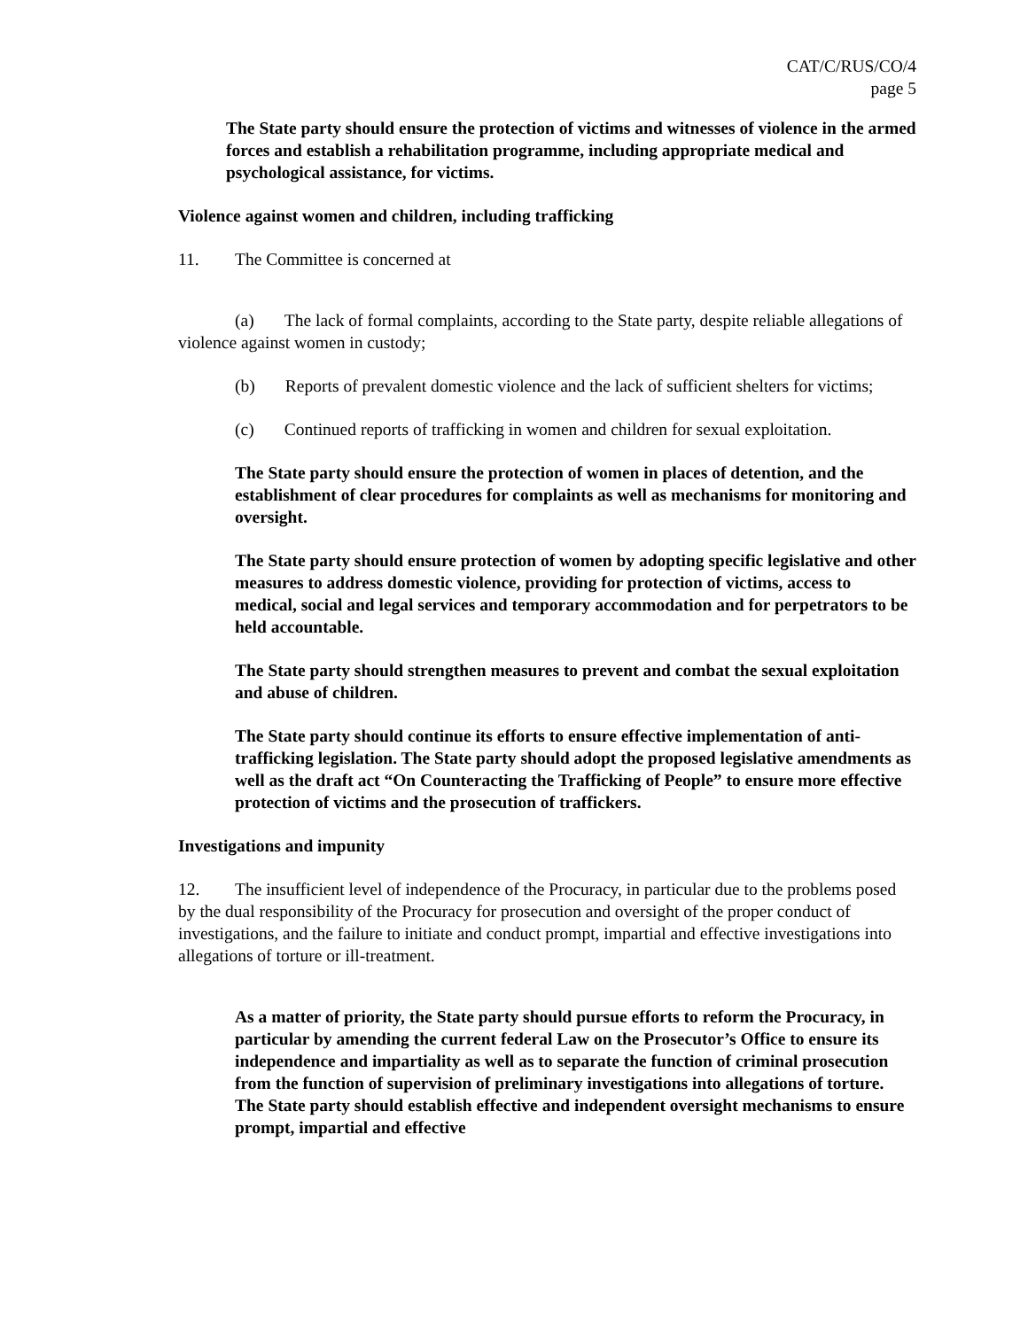CAT/C/RUS/CO/4
page 5
The State party should ensure the protection of victims and witnesses of violence in the armed forces and establish a rehabilitation programme, including appropriate medical and psychological assistance, for victims.
Violence against women and children, including trafficking
11. The Committee is concerned at
(a) The lack of formal complaints, according to the State party, despite reliable allegations of violence against women in custody;
(b) Reports of prevalent domestic violence and the lack of sufficient shelters for victims;
(c) Continued reports of trafficking in women and children for sexual exploitation.
The State party should ensure the protection of women in places of detention, and the establishment of clear procedures for complaints as well as mechanisms for monitoring and oversight.
The State party should ensure protection of women by adopting specific legislative and other measures to address domestic violence, providing for protection of victims, access to medical, social and legal services and temporary accommodation and for perpetrators to be held accountable.
The State party should strengthen measures to prevent and combat the sexual exploitation and abuse of children.
The State party should continue its efforts to ensure effective implementation of anti-trafficking legislation. The State party should adopt the proposed legislative amendments as well as the draft act “On Counteracting the Trafficking of People” to ensure more effective protection of victims and the prosecution of traffickers.
Investigations and impunity
12. The insufficient level of independence of the Procuracy, in particular due to the problems posed by the dual responsibility of the Procuracy for prosecution and oversight of the proper conduct of investigations, and the failure to initiate and conduct prompt, impartial and effective investigations into allegations of torture or ill-treatment.
As a matter of priority, the State party should pursue efforts to reform the Procuracy, in particular by amending the current federal Law on the Prosecutor’s Office to ensure its independence and impartiality as well as to separate the function of criminal prosecution from the function of supervision of preliminary investigations into allegations of torture. The State party should establish effective and independent oversight mechanisms to ensure prompt, impartial and effective